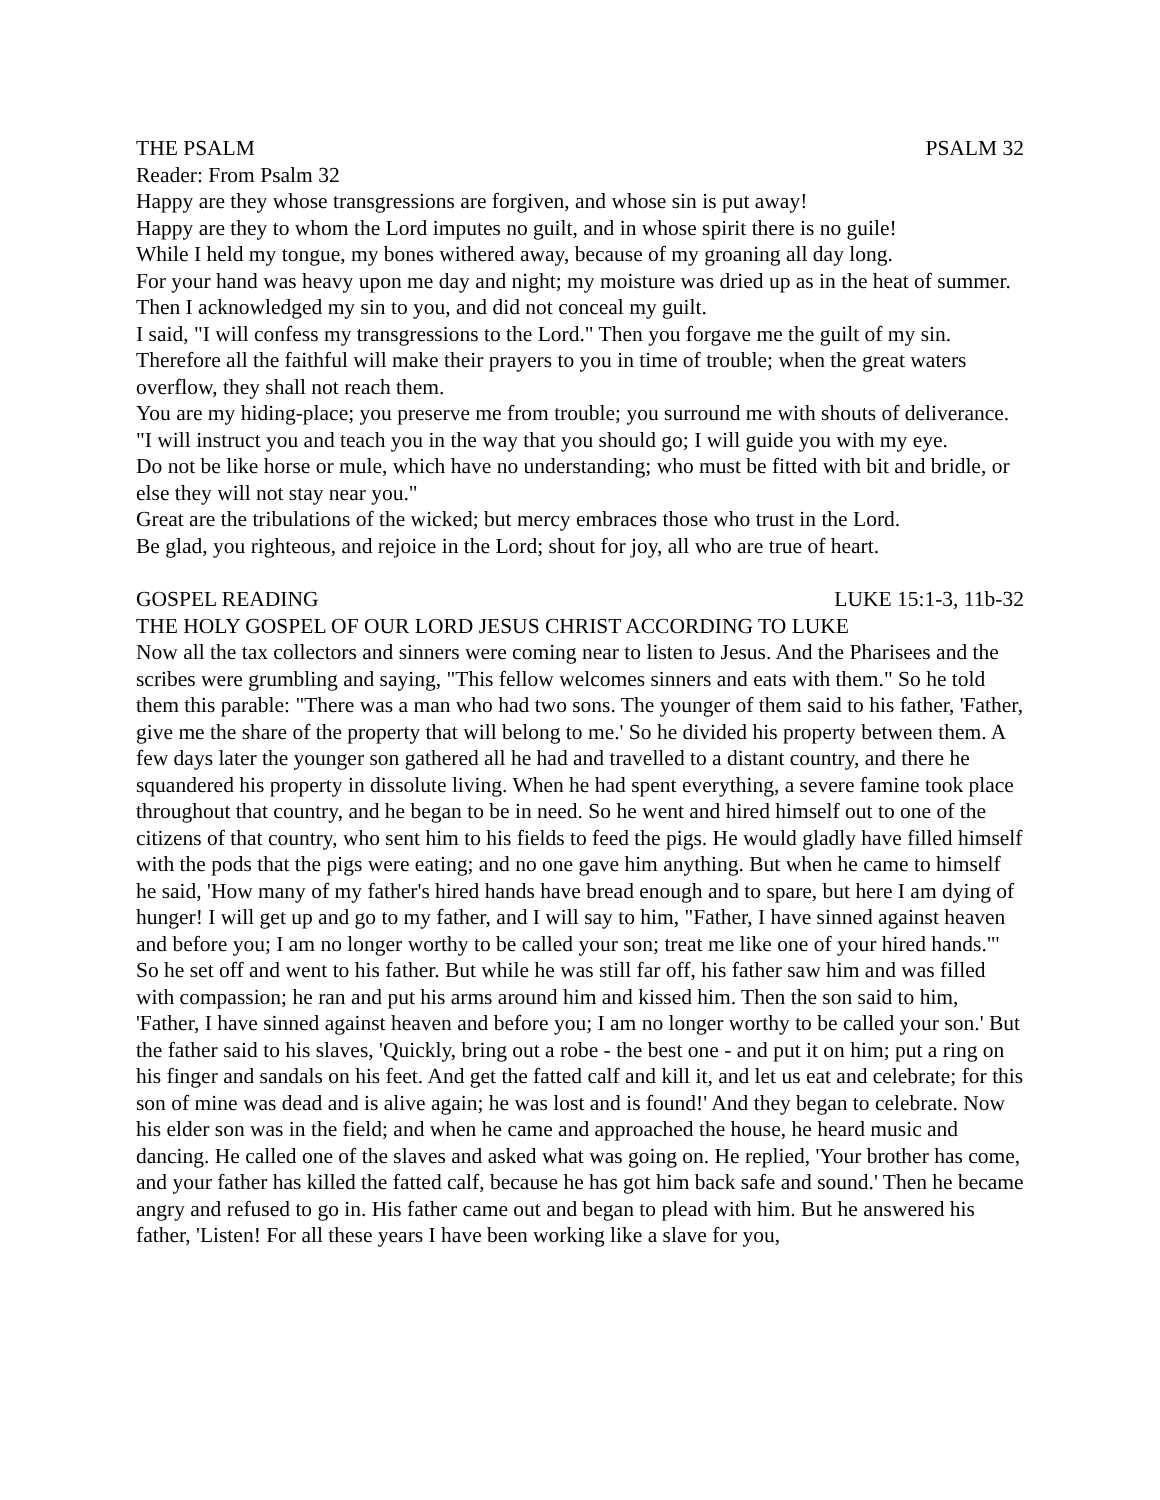THE PSALM PSALM 32
Reader: From Psalm 32
Happy are they whose transgressions are forgiven, and whose sin is put away!
Happy are they to whom the Lord imputes no guilt, and in whose spirit there is no guile!
While I held my tongue, my bones withered away, because of my groaning all day long.
For your hand was heavy upon me day and night; my moisture was dried up as in the heat of summer.
Then I acknowledged my sin to you, and did not conceal my guilt.
I said, "I will confess my transgressions to the Lord." Then you forgave me the guilt of my sin.
Therefore all the faithful will make their prayers to you in time of trouble; when the great waters overflow, they shall not reach them.
You are my hiding-place; you preserve me from trouble; you surround me with shouts of deliverance.
"I will instruct you and teach you in the way that you should go; I will guide you with my eye.
Do not be like horse or mule, which have no understanding; who must be fitted with bit and bridle, or else they will not stay near you."
Great are the tribulations of the wicked; but mercy embraces those who trust in the Lord.
Be glad, you righteous, and rejoice in the Lord; shout for joy, all who are true of heart.
GOSPEL READING LUKE 15:1-3, 11b-32
THE HOLY GOSPEL OF OUR LORD JESUS CHRIST ACCORDING TO LUKE
Now all the tax collectors and sinners were coming near to listen to Jesus. And the Pharisees and the scribes were grumbling and saying, "This fellow welcomes sinners and eats with them." So he told them this parable: "There was a man who had two sons. The younger of them said to his father, 'Father, give me the share of the property that will belong to me.' So he divided his property between them. A few days later the younger son gathered all he had and travelled to a distant country, and there he squandered his property in dissolute living. When he had spent everything, a severe famine took place throughout that country, and he began to be in need. So he went and hired himself out to one of the citizens of that country, who sent him to his fields to feed the pigs. He would gladly have filled himself with the pods that the pigs were eating; and no one gave him anything. But when he came to himself he said, 'How many of my father's hired hands have bread enough and to spare, but here I am dying of hunger! I will get up and go to my father, and I will say to him, "Father, I have sinned against heaven and before you; I am no longer worthy to be called your son; treat me like one of your hired hands."' So he set off and went to his father. But while he was still far off, his father saw him and was filled with compassion; he ran and put his arms around him and kissed him. Then the son said to him, 'Father, I have sinned against heaven and before you; I am no longer worthy to be called your son.' But the father said to his slaves, 'Quickly, bring out a robe - the best one - and put it on him; put a ring on his finger and sandals on his feet. And get the fatted calf and kill it, and let us eat and celebrate; for this son of mine was dead and is alive again; he was lost and is found!' And they began to celebrate. Now his elder son was in the field; and when he came and approached the house, he heard music and dancing. He called one of the slaves and asked what was going on. He replied, 'Your brother has come, and your father has killed the fatted calf, because he has got him back safe and sound.' Then he became angry and refused to go in. His father came out and began to plead with him. But he answered his father, 'Listen! For all these years I have been working like a slave for you,